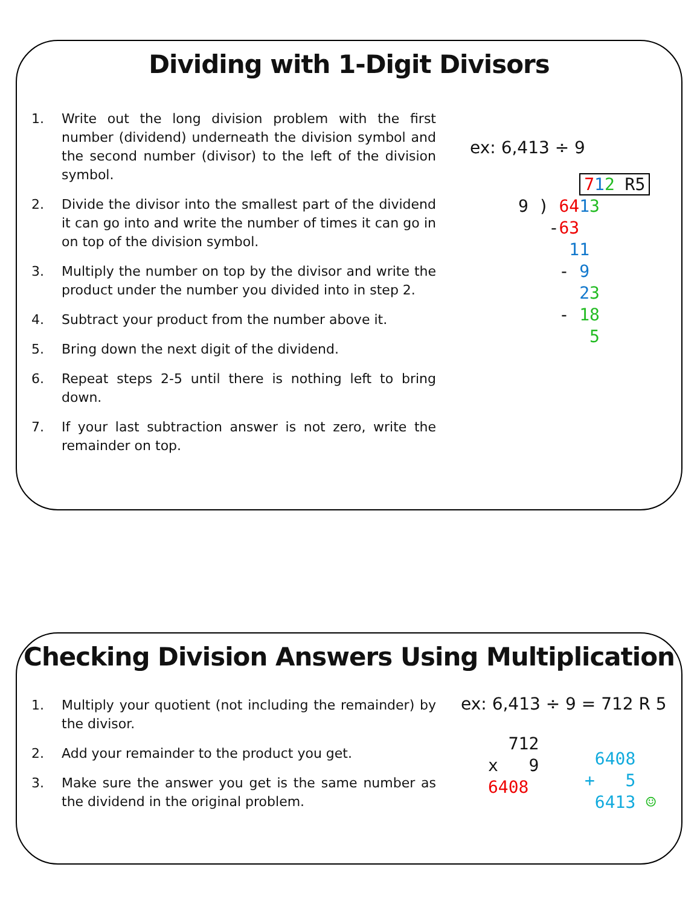Dividing with 1-Digit Divisors
1. Write out the long division problem with the first number (dividend) underneath the division symbol and the second number (divisor) to the left of the division symbol.
2. Divide the divisor into the smallest part of the dividend it can go into and write the number of times it can go in on top of the division symbol.
3. Multiply the number on top by the divisor and write the product under the number you divided into in step 2.
4. Subtract your product from the number above it.
5. Bring down the next digit of the dividend.
6. Repeat steps 2-5 until there is nothing left to bring down.
7. If your last subtraction answer is not zero, write the remainder on top.
ex: 6,413 ÷ 9
712 R5 9 ) 6413 -63 11 - 9 23 - 18 5
Checking Division Answers Using Multiplication
1. Multiply your quotient (not including the remainder) by the divisor.
2. Add your remainder to the product you get.
3. Make sure the answer you get is the same number as the dividend in the original problem.
ex: 6,413 ÷ 9 = 712 R 5
712 x 9 6408
6408 + 5 6413 ☺